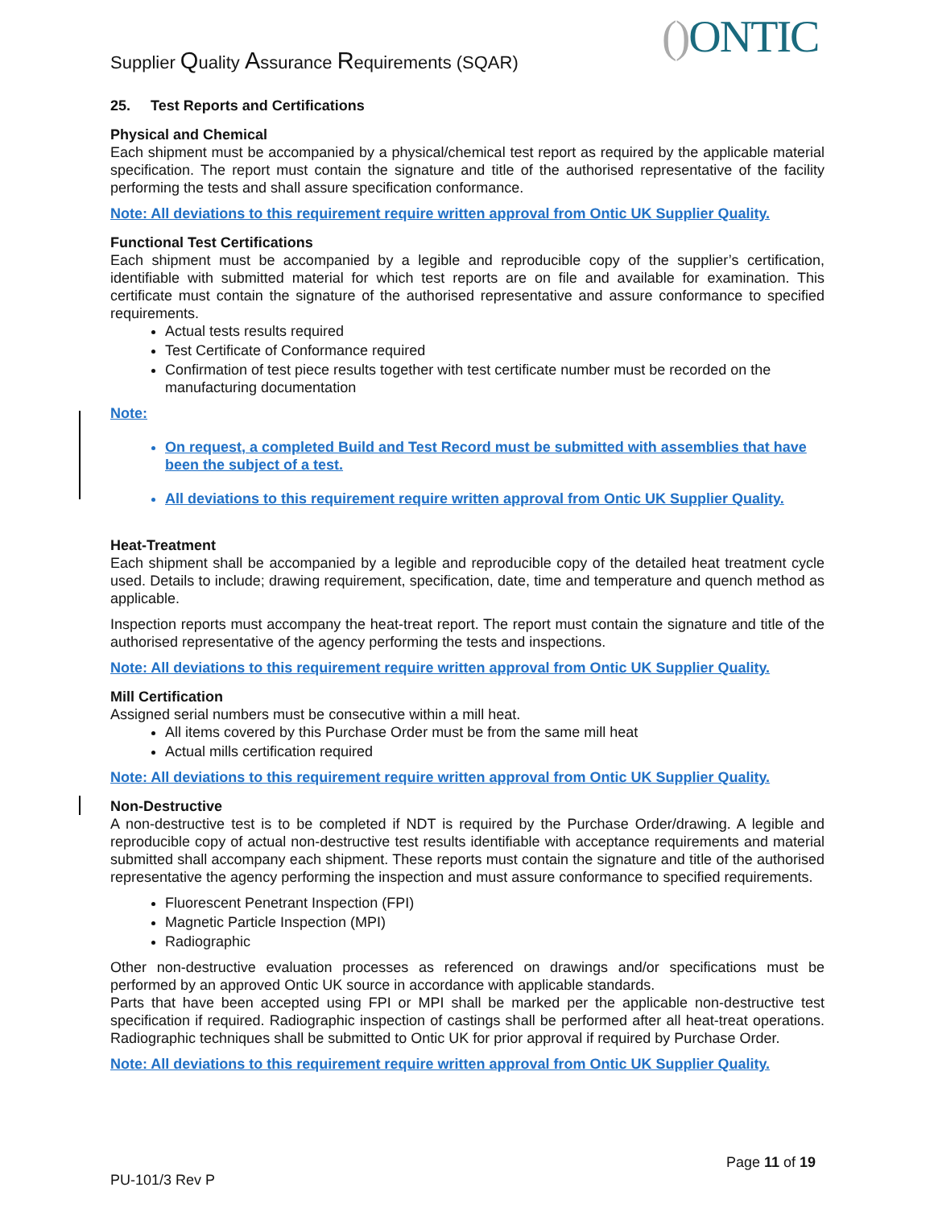Supplier Quality Assurance Requirements (SQAR)
() ONTIC
25. Test Reports and Certifications
Physical and Chemical
Each shipment must be accompanied by a physical/chemical test report as required by the applicable material specification. The report must contain the signature and title of the authorised representative of the facility performing the tests and shall assure specification conformance.
Note: All deviations to this requirement require written approval from Ontic UK Supplier Quality.
Functional Test Certifications
Each shipment must be accompanied by a legible and reproducible copy of the supplier’s certification, identifiable with submitted material for which test reports are on file and available for examination. This certificate must contain the signature of the authorised representative and assure conformance to specified requirements.
Actual tests results required
Test Certificate of Conformance required
Confirmation of test piece results together with test certificate number must be recorded on the manufacturing documentation
Note:
On request, a completed Build and Test Record must be submitted with assemblies that have been the subject of a test.
All deviations to this requirement require written approval from Ontic UK Supplier Quality.
Heat-Treatment
Each shipment shall be accompanied by a legible and reproducible copy of the detailed heat treatment cycle used. Details to include; drawing requirement, specification, date, time and temperature and quench method as applicable.
Inspection reports must accompany the heat-treat report. The report must contain the signature and title of the authorised representative of the agency performing the tests and inspections.
Note: All deviations to this requirement require written approval from Ontic UK Supplier Quality.
Mill Certification
Assigned serial numbers must be consecutive within a mill heat.
All items covered by this Purchase Order must be from the same mill heat
Actual mills certification required
Note: All deviations to this requirement require written approval from Ontic UK Supplier Quality.
Non-Destructive
A non-destructive test is to be completed if NDT is required by the Purchase Order/drawing. A legible and reproducible copy of actual non-destructive test results identifiable with acceptance requirements and material submitted shall accompany each shipment. These reports must contain the signature and title of the authorised representative the agency performing the inspection and must assure conformance to specified requirements.
Fluorescent Penetrant Inspection (FPI)
Magnetic Particle Inspection (MPI)
Radiographic
Other non-destructive evaluation processes as referenced on drawings and/or specifications must be performed by an approved Ontic UK source in accordance with applicable standards.
Parts that have been accepted using FPI or MPI shall be marked per the applicable non-destructive test specification if required. Radiographic inspection of castings shall be performed after all heat-treat operations. Radiographic techniques shall be submitted to Ontic UK for prior approval if required by Purchase Order.
Note: All deviations to this requirement require written approval from Ontic UK Supplier Quality.
Page 11 of 19
PU-101/3 Rev P